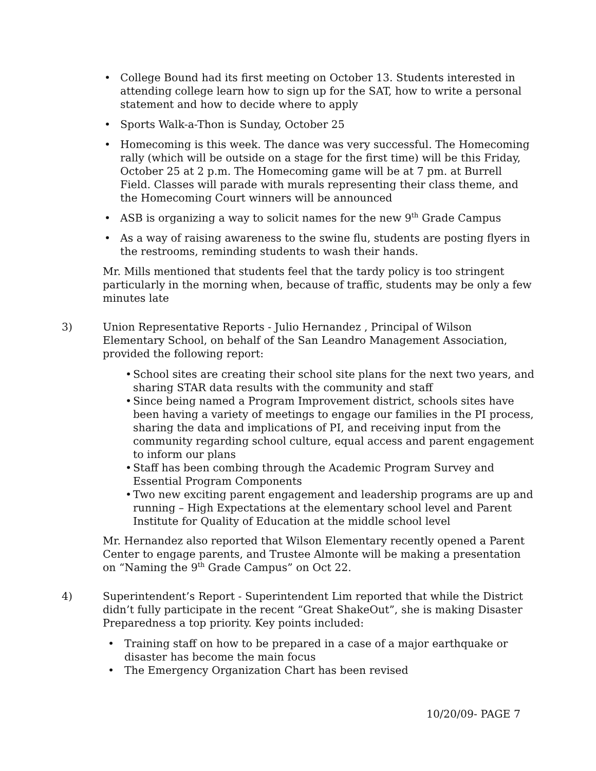• College Bound had its first meeting on October 13. Students interested in attending college learn how to sign up for the SAT, how to write a personal statement and how to decide where to apply
• Sports Walk-a-Thon is Sunday, October 25
• Homecoming is this week. The dance was very successful. The Homecoming rally (which will be outside on a stage for the first time) will be this Friday, October 25 at 2 p.m. The Homecoming game will be at 7 pm. at Burrell Field. Classes will parade with murals representing their class theme, and the Homecoming Court winners will be announced
• ASB is organizing a way to solicit names for the new 9<sup>th</sup> Grade Campus
• As a way of raising awareness to the swine flu, students are posting flyers in the restrooms, reminding students to wash their hands.
Mr. Mills mentioned that students feel that the tardy policy is too stringent particularly in the morning when, because of traffic, students may be only a few minutes late
3) Union Representative Reports - Julio Hernandez , Principal of Wilson Elementary School, on behalf of the San Leandro Management Association, provided the following report:
• School sites are creating their school site plans for the next two years, and sharing STAR data results with the community and staff
• Since being named a Program Improvement district, schools sites have been having a variety of meetings to engage our families in the PI process, sharing the data and implications of PI, and receiving input from the community regarding school culture, equal access and parent engagement to inform our plans
• Staff has been combing through the Academic Program Survey and Essential Program Components
• Two new exciting parent engagement and leadership programs are up and running – High Expectations at the elementary school level and Parent Institute for Quality of Education at the middle school level
Mr. Hernandez also reported that Wilson Elementary recently opened a Parent Center to engage parents, and Trustee Almonte will be making a presentation on “Naming the 9<sup>th</sup> Grade Campus” on Oct 22.
4) Superintendent’s Report - Superintendent Lim reported that while the District didn’t fully participate in the recent “Great ShakeOut”, she is making Disaster Preparedness a top priority. Key points included:
• Training staff on how to be prepared in a case of a major earthquake or disaster has become the main focus
• The Emergency Organization Chart has been revised
10/20/09- PAGE 7